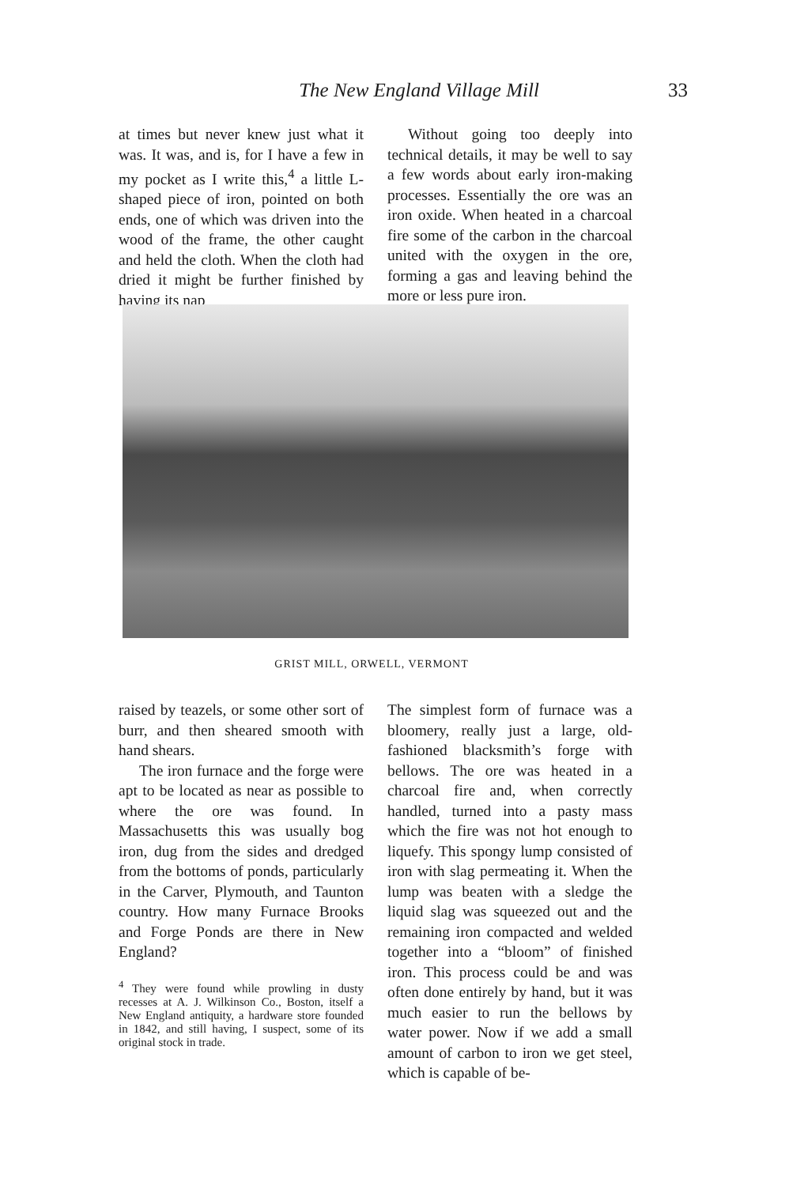The New England Village Mill 33
at times but never knew just what it was. It was, and is, for I have a few in my pocket as I write this,<sup>4</sup> a little L-shaped piece of iron, pointed on both ends, one of which was driven into the wood of the frame, the other caught and held the cloth. When the cloth had dried it might be further finished by having its nap
Without going too deeply into technical details, it may be well to say a few words about early iron-making processes. Essentially the ore was an iron oxide. When heated in a charcoal fire some of the carbon in the charcoal united with the oxygen in the ore, forming a gas and leaving behind the more or less pure iron.
GRIST MILL, ORWELL, VERMONT
raised by teazels, or some other sort of burr, and then sheared smooth with hand shears.
The iron furnace and the forge were apt to be located as near as possible to where the ore was found. In Massachusetts this was usually bog iron, dug from the sides and dredged from the bottoms of ponds, particularly in the Carver, Plymouth, and Taunton country. How many Furnace Brooks and Forge Ponds are there in New England?
<sup>4</sup> They were found while prowling in dusty recesses at A. J. Wilkinson Co., Boston, itself a New England antiquity, a hardware store founded in 1842, and still having, I suspect, some of its original stock in trade.
The simplest form of furnace was a bloomery, really just a large, old-fashioned blacksmith’s forge with bellows. The ore was heated in a charcoal fire and, when correctly handled, turned into a pasty mass which the fire was not hot enough to liquefy. This spongy lump consisted of iron with slag permeating it. When the lump was beaten with a sledge the liquid slag was squeezed out and the remaining iron compacted and welded together into a “bloom” of finished iron. This process could be and was often done entirely by hand, but it was much easier to run the bellows by water power. Now if we add a small amount of carbon to iron we get steel, which is capable of be-